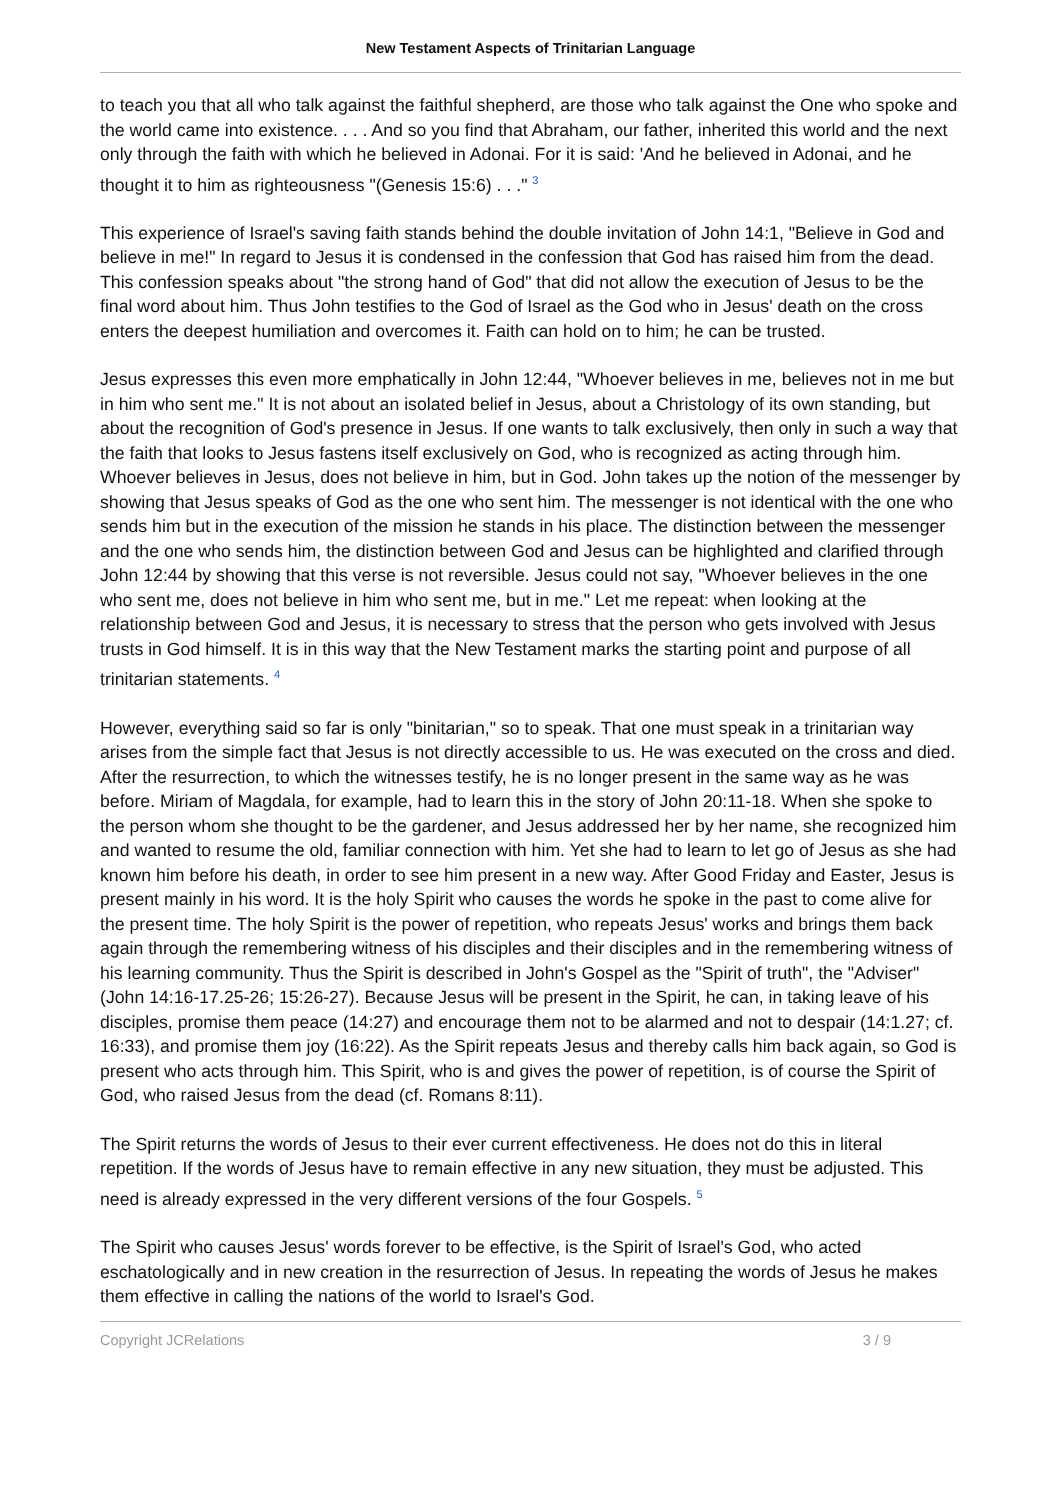New Testament Aspects of Trinitarian Language
to teach you that all who talk against the faithful shepherd, are those who talk against the One who spoke and the world came into existence. . . . And so you find that Abraham, our father, inherited this world and the next only through the faith with which he believed in Adonai. For it is said: 'And he believed in Adonai, and he thought it to him as righteousness "(Genesis 15:6) . . ." <sup>3</sup>
This experience of Israel's saving faith stands behind the double invitation of John 14:1, "Believe in God and believe in me!" In regard to Jesus it is condensed in the confession that God has raised him from the dead. This confession speaks about "the strong hand of God" that did not allow the execution of Jesus to be the final word about him. Thus John testifies to the God of Israel as the God who in Jesus' death on the cross enters the deepest humiliation and overcomes it. Faith can hold on to him; he can be trusted.
Jesus expresses this even more emphatically in John 12:44, "Whoever believes in me, believes not in me but in him who sent me." It is not about an isolated belief in Jesus, about a Christology of its own standing, but about the recognition of God's presence in Jesus. If one wants to talk exclusively, then only in such a way that the faith that looks to Jesus fastens itself exclusively on God, who is recognized as acting through him. Whoever believes in Jesus, does not believe in him, but in God. John takes up the notion of the messenger by showing that Jesus speaks of God as the one who sent him. The messenger is not identical with the one who sends him but in the execution of the mission he stands in his place. The distinction between the messenger and the one who sends him, the distinction between God and Jesus can be highlighted and clarified through John 12:44 by showing that this verse is not reversible. Jesus could not say, "Whoever believes in the one who sent me, does not believe in him who sent me, but in me." Let me repeat: when looking at the relationship between God and Jesus, it is necessary to stress that the person who gets involved with Jesus trusts in God himself. It is in this way that the New Testament marks the starting point and purpose of all trinitarian statements. <sup>4</sup>
However, everything said so far is only "binitarian," so to speak. That one must speak in a trinitarian way arises from the simple fact that Jesus is not directly accessible to us. He was executed on the cross and died. After the resurrection, to which the witnesses testify, he is no longer present in the same way as he was before. Miriam of Magdala, for example, had to learn this in the story of John 20:11-18. When she spoke to the person whom she thought to be the gardener, and Jesus addressed her by her name, she recognized him and wanted to resume the old, familiar connection with him. Yet she had to learn to let go of Jesus as she had known him before his death, in order to see him present in a new way. After Good Friday and Easter, Jesus is present mainly in his word. It is the holy Spirit who causes the words he spoke in the past to come alive for the present time. The holy Spirit is the power of repetition, who repeats Jesus' works and brings them back again through the remembering witness of his disciples and their disciples and in the remembering witness of his learning community. Thus the Spirit is described in John's Gospel as the "Spirit of truth", the "Adviser" (John 14:16-17.25-26; 15:26-27). Because Jesus will be present in the Spirit, he can, in taking leave of his disciples, promise them peace (14:27) and encourage them not to be alarmed and not to despair (14:1.27; cf. 16:33), and promise them joy (16:22). As the Spirit repeats Jesus and thereby calls him back again, so God is present who acts through him. This Spirit, who is and gives the power of repetition, is of course the Spirit of God, who raised Jesus from the dead (cf. Romans 8:11).
The Spirit returns the words of Jesus to their ever current effectiveness. He does not do this in literal repetition. If the words of Jesus have to remain effective in any new situation, they must be adjusted. This need is already expressed in the very different versions of the four Gospels. <sup>5</sup>
The Spirit who causes Jesus' words forever to be effective, is the Spirit of Israel's God, who acted eschatologically and in new creation in the resurrection of Jesus. In repeating the words of Jesus he makes them effective in calling the nations of the world to Israel's God.
Copyright JCRelations 3 / 9